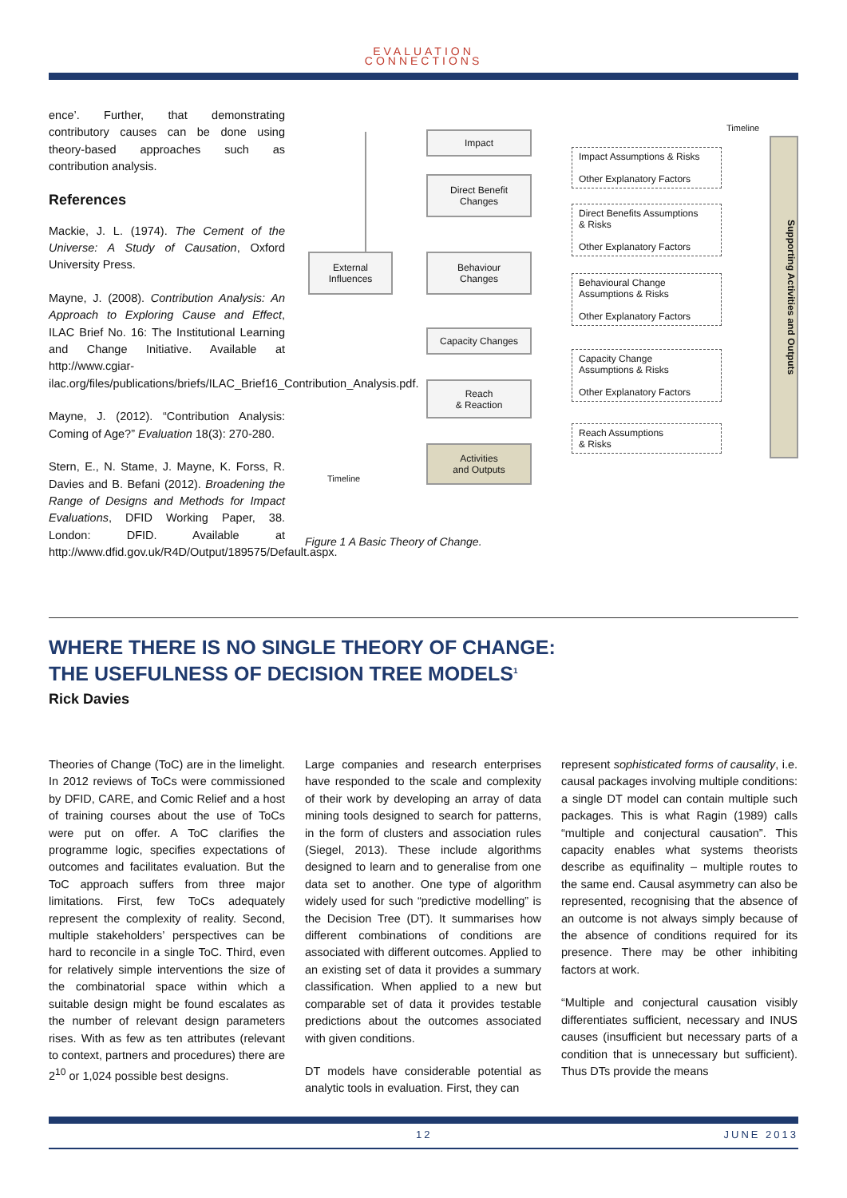EVALUATION
CONNECTIONS
ence’. Further, that demonstrating contributory causes can be done using theory-based approaches such as contribution analysis.
References
Mackie, J. L. (1974). The Cement of the Universe: A Study of Causation, Oxford University Press.
Mayne, J. (2008). Contribution Analysis: An Approach to Exploring Cause and Effect, ILAC Brief No. 16: The Institutional Learning and Change Initiative. Available at http://www.cgiar-ilac.org/files/publications/briefs/ILAC_Brief16_Contribution_Analysis.pdf.
Mayne, J. (2012). “Contribution Analysis: Coming of Age?” Evaluation 18(3): 270-280.
Stern, E., N. Stame, J. Mayne, K. Forss, R. Davies and B. Befani (2012). Broadening the Range of Designs and Methods for Impact Evaluations, DFID Working Paper, 38. London: DFID. Available at http://www.dfid.gov.uk/R4D/Output/189575/Default.aspx.
Impact
Direct Benefit
Changes
External
Influences
Behaviour
Changes
Capacity Changes
Reach
& Reaction
Activities
and Outputs
Timeline
Timeline
Impact Assumptions & Risks
Other Explanatory Factors
Direct Benefits Assumptions
& Risks
Other Explanatory Factors
Behavioural Change
Assumptions & Risks
Other Explanatory Factors
Capacity Change
Assumptions & Risks
Other Explanatory Factors
Reach Assumptions
& Risks
Supporting Activities and Outputs
Figure 1 A Basic Theory of Change.
WHERE THERE IS NO SINGLE THEORY OF CHANGE:
THE USEFULNESS OF DECISION TREE MODELS<sup>1</sup>
Rick Davies
Theories of Change (ToC) are in the limelight. In 2012 reviews of ToCs were commissioned by DFID, CARE, and Comic Relief and a host of training courses about the use of ToCs were put on offer. A ToC clarifies the programme logic, specifies expectations of outcomes and facilitates evaluation. But the ToC approach suffers from three major limitations. First, few ToCs adequately represent the complexity of reality. Second, multiple stakeholders’ perspectives can be hard to reconcile in a single ToC. Third, even for relatively simple interventions the size of the combinatorial space within which a suitable design might be found escalates as the number of relevant design parameters rises. With as few as ten attributes (relevant to context, partners and procedures) there are 2<sup>10</sup> or 1,024 possible best designs.
Large companies and research enterprises have responded to the scale and complexity of their work by developing an array of data mining tools designed to search for patterns, in the form of clusters and association rules (Siegel, 2013). These include algorithms designed to learn and to generalise from one data set to another. One type of algorithm widely used for such “predictive modelling” is the Decision Tree (DT). It summarises how different combinations of conditions are associated with different outcomes. Applied to an existing set of data it provides a summary classification. When applied to a new but comparable set of data it provides testable predictions about the outcomes associated with given conditions.
DT models have considerable potential as analytic tools in evaluation. First, they can
represent sophisticated forms of causality, i.e. causal packages involving multiple conditions: a single DT model can contain multiple such packages. This is what Ragin (1989) calls “multiple and conjectural causation”. This capacity enables what systems theorists describe as equifinality – multiple routes to the same end. Causal asymmetry can also be represented, recognising that the absence of an outcome is not always simply because of the absence of conditions required for its presence. There may be other inhibiting factors at work.
“Multiple and conjectural causation visibly differentiates sufficient, necessary and INUS causes (insufficient but necessary parts of a condition that is unnecessary but sufficient). Thus DTs provide the means
12 JUNE 2013